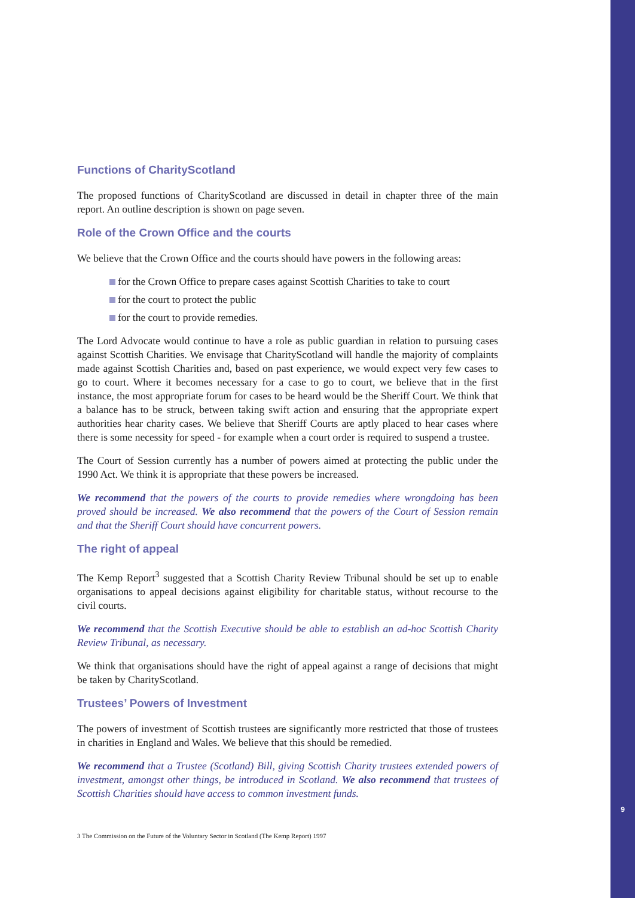Functions of CharityScotland
The proposed functions of CharityScotland are discussed in detail in chapter three of the main report. An outline description is shown on page seven.
Role of the Crown Office and the courts
We believe that the Crown Office and the courts should have powers in the following areas:
for the Crown Office to prepare cases against Scottish Charities to take to court
for the court to protect the public
for the court to provide remedies.
The Lord Advocate would continue to have a role as public guardian in relation to pursuing cases against Scottish Charities. We envisage that CharityScotland will handle the majority of complaints made against Scottish Charities and, based on past experience, we would expect very few cases to go to court. Where it becomes necessary for a case to go to court, we believe that in the first instance, the most appropriate forum for cases to be heard would be the Sheriff Court. We think that a balance has to be struck, between taking swift action and ensuring that the appropriate expert authorities hear charity cases. We believe that Sheriff Courts are aptly placed to hear cases where there is some necessity for speed - for example when a court order is required to suspend a trustee.
The Court of Session currently has a number of powers aimed at protecting the public under the 1990 Act. We think it is appropriate that these powers be increased.
We recommend that the powers of the courts to provide remedies where wrongdoing has been proved should be increased. We also recommend that the powers of the Court of Session remain and that the Sheriff Court should have concurrent powers.
The right of appeal
The Kemp Report<sup>3</sup> suggested that a Scottish Charity Review Tribunal should be set up to enable organisations to appeal decisions against eligibility for charitable status, without recourse to the civil courts.
We recommend that the Scottish Executive should be able to establish an ad-hoc Scottish Charity Review Tribunal, as necessary.
We think that organisations should have the right of appeal against a range of decisions that might be taken by CharityScotland.
Trustees’ Powers of Investment
The powers of investment of Scottish trustees are significantly more restricted that those of trustees in charities in England and Wales. We believe that this should be remedied.
We recommend that a Trustee (Scotland) Bill, giving Scottish Charity trustees extended powers of investment, amongst other things, be introduced in Scotland. We also recommend that trustees of Scottish Charities should have access to common investment funds.
3 The Commission on the Future of the Voluntary Sector in Scotland (The Kemp Report) 1997
9